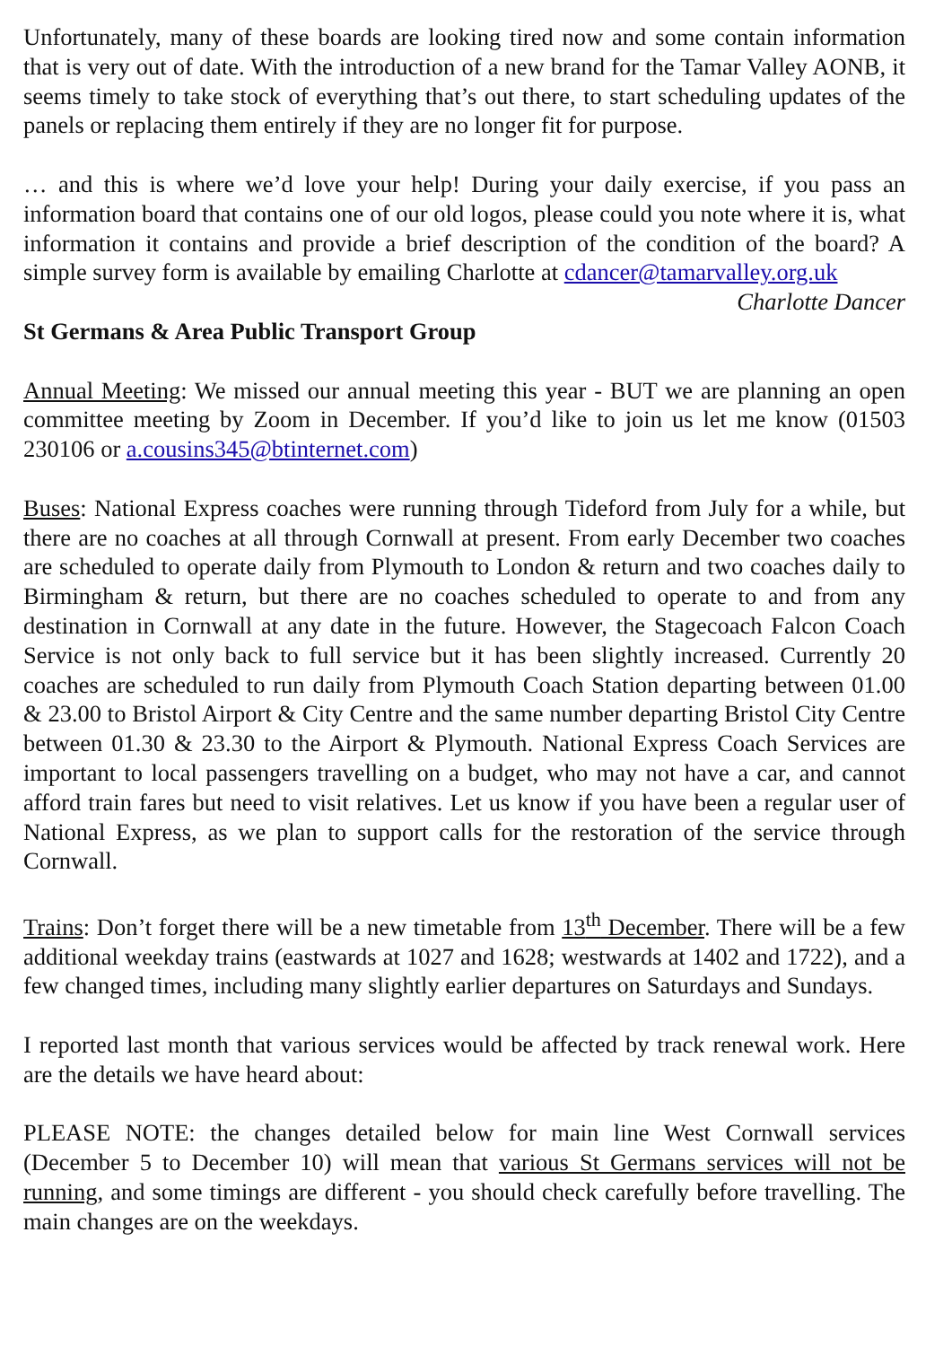Unfortunately, many of these boards are looking tired now and some contain information that is very out of date. With the introduction of a new brand for the Tamar Valley AONB, it seems timely to take stock of everything that’s out there, to start scheduling updates of the panels or replacing them entirely if they are no longer fit for purpose.
… and this is where we’d love your help! During your daily exercise, if you pass an information board that contains one of our old logos, please could you note where it is, what information it contains and provide a brief description of the condition of the board? A simple survey form is available by emailing Charlotte at cdancer@tamarvalley.org.uk
Charlotte Dancer
St Germans & Area Public Transport Group
Annual Meeting: We missed our annual meeting this year - BUT we are planning an open committee meeting by Zoom in December. If you’d like to join us let me know (01503 230106 or a.cousins345@btinternet.com)
Buses: National Express coaches were running through Tideford from July for a while, but there are no coaches at all through Cornwall at present. From early December two coaches are scheduled to operate daily from Plymouth to London & return and two coaches daily to Birmingham & return, but there are no coaches scheduled to operate to and from any destination in Cornwall at any date in the future. However, the Stagecoach Falcon Coach Service is not only back to full service but it has been slightly increased. Currently 20 coaches are scheduled to run daily from Plymouth Coach Station departing between 01.00 & 23.00 to Bristol Airport & City Centre and the same number departing Bristol City Centre between 01.30 & 23.30 to the Airport & Plymouth. National Express Coach Services are important to local passengers travelling on a budget, who may not have a car, and cannot afford train fares but need to visit relatives. Let us know if you have been a regular user of National Express, as we plan to support calls for the restoration of the service through Cornwall.
Trains: Don’t forget there will be a new timetable from 13<sup>th</sup> December. There will be a few additional weekday trains (eastwards at 1027 and 1628; westwards at 1402 and 1722), and a few changed times, including many slightly earlier departures on Saturdays and Sundays.
I reported last month that various services would be affected by track renewal work. Here are the details we have heard about:
PLEASE NOTE: the changes detailed below for main line West Cornwall services (December 5 to December 10) will mean that various St Germans services will not be running, and some timings are different - you should check carefully before travelling. The main changes are on the weekdays.